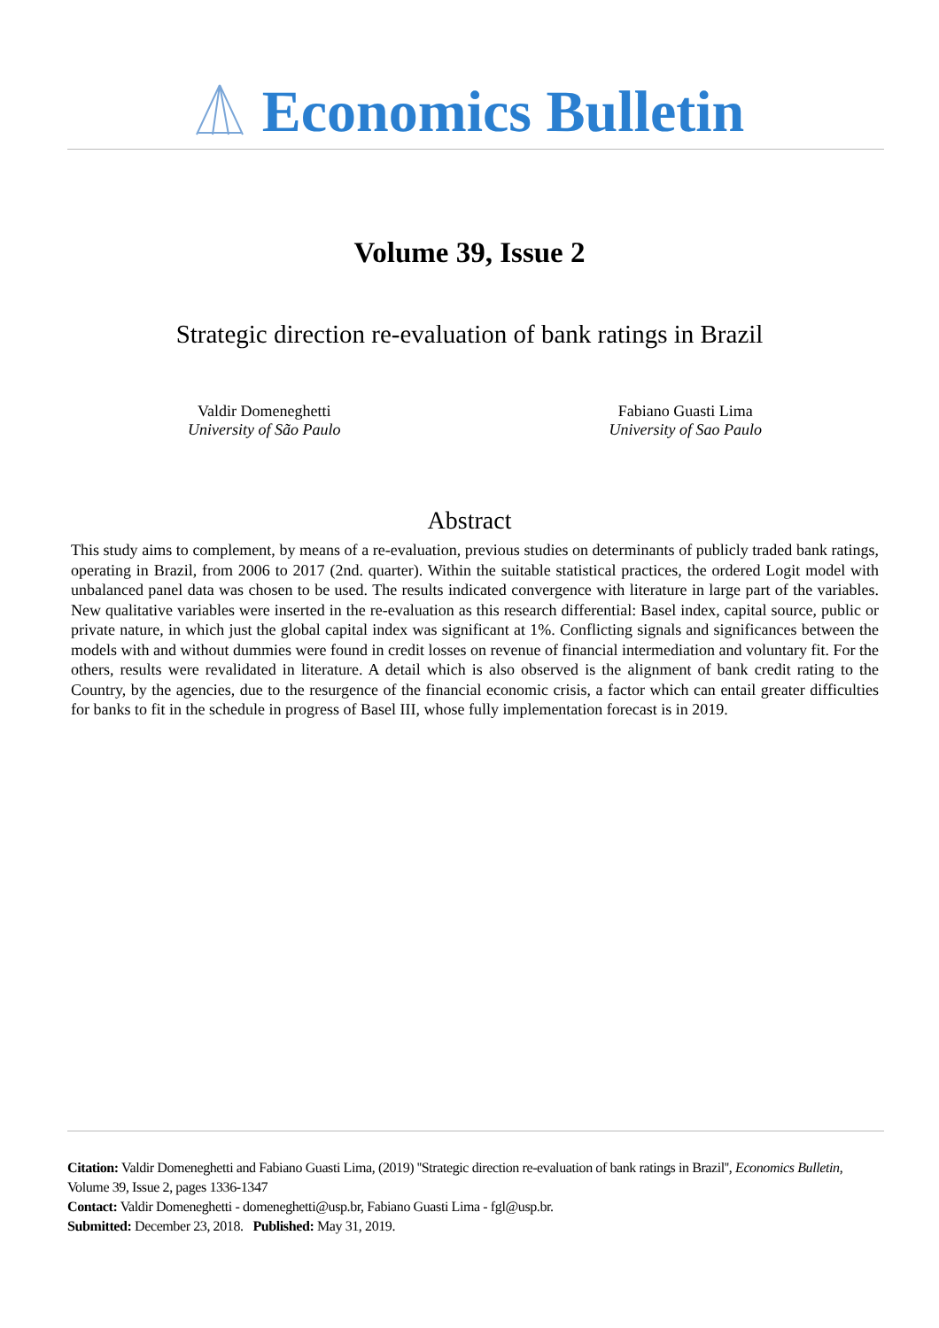Economics Bulletin
Volume 39, Issue 2
Strategic direction re-evaluation of bank ratings in Brazil
Valdir Domeneghetti
University of São Paulo
Fabiano Guasti Lima
University of Sao Paulo
Abstract
This study aims to complement, by means of a re-evaluation, previous studies on determinants of publicly traded bank ratings, operating in Brazil, from 2006 to 2017 (2nd. quarter). Within the suitable statistical practices, the ordered Logit model with unbalanced panel data was chosen to be used. The results indicated convergence with literature in large part of the variables. New qualitative variables were inserted in the re-evaluation as this research differential: Basel index, capital source, public or private nature, in which just the global capital index was significant at 1%. Conflicting signals and significances between the models with and without dummies were found in credit losses on revenue of financial intermediation and voluntary fit. For the others, results were revalidated in literature. A detail which is also observed is the alignment of bank credit rating to the Country, by the agencies, due to the resurgence of the financial economic crisis, a factor which can entail greater difficulties for banks to fit in the schedule in progress of Basel III, whose fully implementation forecast is in 2019.
Citation: Valdir Domeneghetti and Fabiano Guasti Lima, (2019) ''Strategic direction re-evaluation of bank ratings in Brazil'', Economics Bulletin, Volume 39, Issue 2, pages 1336-1347
Contact: Valdir Domeneghetti - domeneghetti@usp.br, Fabiano Guasti Lima - fgl@usp.br.
Submitted: December 23, 2018. Published: May 31, 2019.